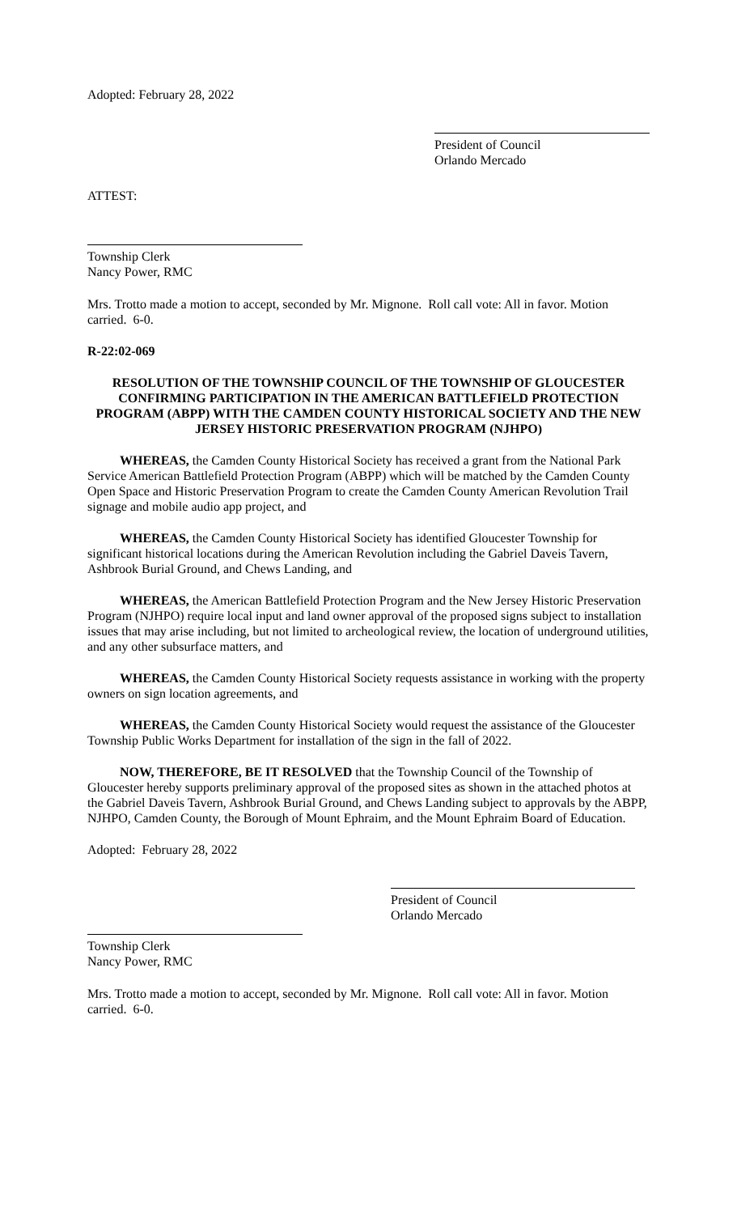Adopted: February 28, 2022
President of Council
Orlando Mercado
ATTEST:
Township Clerk
Nancy Power, RMC
Mrs. Trotto made a motion to accept, seconded by Mr. Mignone. Roll call vote: All in favor. Motion carried. 6-0.
R-22:02-069
RESOLUTION OF THE TOWNSHIP COUNCIL OF THE TOWNSHIP OF GLOUCESTER CONFIRMING PARTICIPATION IN THE AMERICAN BATTLEFIELD PROTECTION PROGRAM (ABPP) WITH THE CAMDEN COUNTY HISTORICAL SOCIETY AND THE NEW JERSEY HISTORIC PRESERVATION PROGRAM (NJHPO)
WHEREAS, the Camden County Historical Society has received a grant from the National Park Service American Battlefield Protection Program (ABPP) which will be matched by the Camden County Open Space and Historic Preservation Program to create the Camden County American Revolution Trail signage and mobile audio app project, and
WHEREAS, the Camden County Historical Society has identified Gloucester Township for significant historical locations during the American Revolution including the Gabriel Daveis Tavern, Ashbrook Burial Ground, and Chews Landing, and
WHEREAS, the American Battlefield Protection Program and the New Jersey Historic Preservation Program (NJHPO) require local input and land owner approval of the proposed signs subject to installation issues that may arise including, but not limited to archeological review, the location of underground utilities, and any other subsurface matters, and
WHEREAS, the Camden County Historical Society requests assistance in working with the property owners on sign location agreements, and
WHEREAS, the Camden County Historical Society would request the assistance of the Gloucester Township Public Works Department for installation of the sign in the fall of 2022.
NOW, THEREFORE, BE IT RESOLVED that the Township Council of the Township of Gloucester hereby supports preliminary approval of the proposed sites as shown in the attached photos at the Gabriel Daveis Tavern, Ashbrook Burial Ground, and Chews Landing subject to approvals by the ABPP, NJHPO, Camden County, the Borough of Mount Ephraim, and the Mount Ephraim Board of Education.
Adopted: February 28, 2022
President of Council
Orlando Mercado
Township Clerk
Nancy Power, RMC
Mrs. Trotto made a motion to accept, seconded by Mr. Mignone. Roll call vote: All in favor. Motion carried. 6-0.